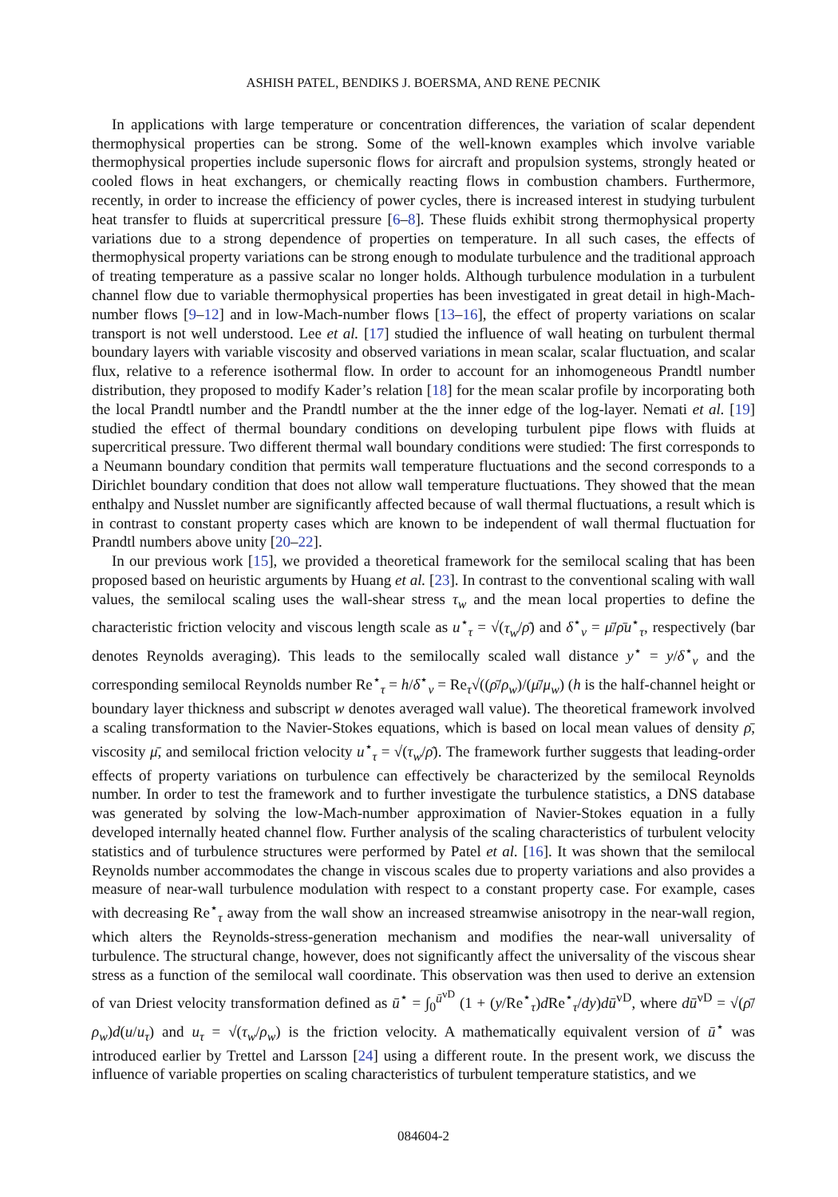ASHISH PATEL, BENDIKS J. BOERSMA, AND RENE PECNIK
In applications with large temperature or concentration differences, the variation of scalar dependent thermophysical properties can be strong. Some of the well-known examples which involve variable thermophysical properties include supersonic flows for aircraft and propulsion systems, strongly heated or cooled flows in heat exchangers, or chemically reacting flows in combustion chambers. Furthermore, recently, in order to increase the efficiency of power cycles, there is increased interest in studying turbulent heat transfer to fluids at supercritical pressure [6–8]. These fluids exhibit strong thermophysical property variations due to a strong dependence of properties on temperature. In all such cases, the effects of thermophysical property variations can be strong enough to modulate turbulence and the traditional approach of treating temperature as a passive scalar no longer holds. Although turbulence modulation in a turbulent channel flow due to variable thermophysical properties has been investigated in great detail in high-Mach-number flows [9–12] and in low-Mach-number flows [13–16], the effect of property variations on scalar transport is not well understood. Lee et al. [17] studied the influence of wall heating on turbulent thermal boundary layers with variable viscosity and observed variations in mean scalar, scalar fluctuation, and scalar flux, relative to a reference isothermal flow. In order to account for an inhomogeneous Prandtl number distribution, they proposed to modify Kader’s relation [18] for the mean scalar profile by incorporating both the local Prandtl number and the Prandtl number at the the inner edge of the log-layer. Nemati et al. [19] studied the effect of thermal boundary conditions on developing turbulent pipe flows with fluids at supercritical pressure. Two different thermal wall boundary conditions were studied: The first corresponds to a Neumann boundary condition that permits wall temperature fluctuations and the second corresponds to a Dirichlet boundary condition that does not allow wall temperature fluctuations. They showed that the mean enthalpy and Nusslet number are significantly affected because of wall thermal fluctuations, a result which is in contrast to constant property cases which are known to be independent of wall thermal fluctuation for Prandtl numbers above unity [20–22].
In our previous work [15], we provided a theoretical framework for the semilocal scaling that has been proposed based on heuristic arguments by Huang et al. [23]. In contrast to the conventional scaling with wall values, the semilocal scaling uses the wall-shear stress τ<sub>w</sub> and the mean local properties to define the characteristic friction velocity and viscous length scale as u<sup>⋆</sup><sub>τ</sub> = √(τ<sub>w</sub>/ρ̄) and δ<sup>⋆</sup><sub>v</sub> = μ̄/ρ̄u<sup>⋆</sup><sub>τ</sub>, respectively (bar denotes Reynolds averaging). This leads to the semilocally scaled wall distance y<sup>⋆</sup> = y/δ<sup>⋆</sup><sub>v</sub> and the corresponding semilocal Reynolds number Re<sup>⋆</sup><sub>τ</sub> = h/δ<sup>⋆</sup><sub>v</sub> = Re<sub>τ</sub>√((ρ̄/ρ<sub>w</sub>)/(μ̄/μ<sub>w</sub>) (h is the half-channel height or boundary layer thickness and subscript w denotes averaged wall value). The theoretical framework involved a scaling transformation to the Navier-Stokes equations, which is based on local mean values of density ρ̄, viscosity μ̄, and semilocal friction velocity u<sup>⋆</sup><sub>τ</sub> = √(τ<sub>w</sub>/ρ̄). The framework further suggests that leading-order effects of property variations on turbulence can effectively be characterized by the semilocal Reynolds number. In order to test the framework and to further investigate the turbulence statistics, a DNS database was generated by solving the low-Mach-number approximation of Navier-Stokes equation in a fully developed internally heated channel flow. Further analysis of the scaling characteristics of turbulent velocity statistics and of turbulence structures were performed by Patel et al. [16]. It was shown that the semilocal Reynolds number accommodates the change in viscous scales due to property variations and also provides a measure of near-wall turbulence modulation with respect to a constant property case. For example, cases with decreasing Re<sup>⋆</sup><sub>τ</sub> away from the wall show an increased streamwise anisotropy in the near-wall region, which alters the Reynolds-stress-generation mechanism and modifies the near-wall universality of turbulence. The structural change, however, does not significantly affect the universality of the viscous shear stress as a function of the semilocal wall coordinate. This observation was then used to derive an extension of van Driest velocity transformation defined as ū<sup>⋆</sup> = ∫<sub>0</sub><sup>ū<sup>vD</sup></sup> (1 + (y/Re<sup>⋆</sup><sub>τ</sub>)d Re<sup>⋆</sup><sub>τ</sub>/dy)dū<sup>vD</sup>, where dū<sup>vD</sup> = √(ρ̄/ρ<sub>w</sub>)d(u/u<sub>τ</sub>) and u<sub>τ</sub> = √(τ<sub>w</sub>/ρ<sub>w</sub>) is the friction velocity. A mathematically equivalent version of ū<sup>⋆</sup> was introduced earlier by Trettel and Larsson [24] using a different route. In the present work, we discuss the influence of variable properties on scaling characteristics of turbulent temperature statistics, and we
084604-2